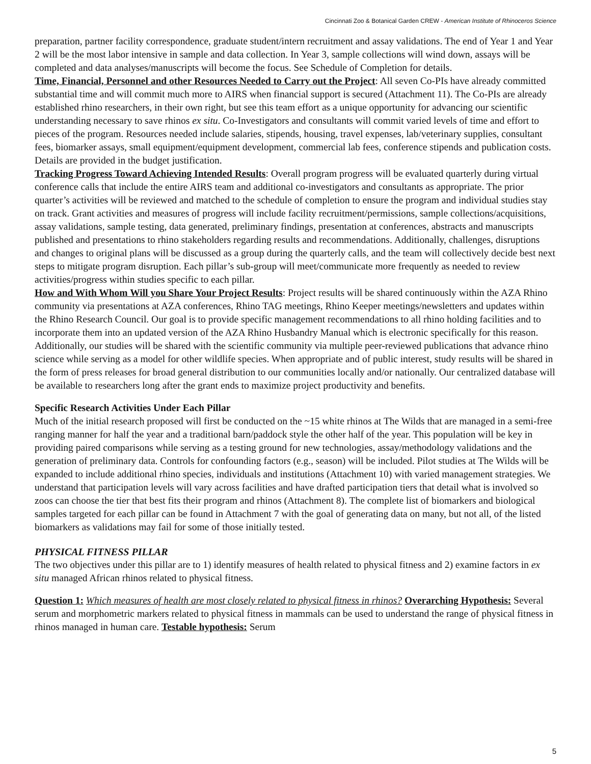Cincinnati Zoo & Botanical Garden CREW - American Institute of Rhinoceros Science
preparation, partner facility correspondence, graduate student/intern recruitment and assay validations. The end of Year 1 and Year 2 will be the most labor intensive in sample and data collection. In Year 3, sample collections will wind down, assays will be completed and data analyses/manuscripts will become the focus. See Schedule of Completion for details.
Time, Financial, Personnel and other Resources Needed to Carry out the Project: All seven Co-PIs have already committed substantial time and will commit much more to AIRS when financial support is secured (Attachment 11). The Co-PIs are already established rhino researchers, in their own right, but see this team effort as a unique opportunity for advancing our scientific understanding necessary to save rhinos ex situ. Co-Investigators and consultants will commit varied levels of time and effort to pieces of the program. Resources needed include salaries, stipends, housing, travel expenses, lab/veterinary supplies, consultant fees, biomarker assays, small equipment/equipment development, commercial lab fees, conference stipends and publication costs. Details are provided in the budget justification.
Tracking Progress Toward Achieving Intended Results: Overall program progress will be evaluated quarterly during virtual conference calls that include the entire AIRS team and additional co-investigators and consultants as appropriate. The prior quarter’s activities will be reviewed and matched to the schedule of completion to ensure the program and individual studies stay on track. Grant activities and measures of progress will include facility recruitment/permissions, sample collections/acquisitions, assay validations, sample testing, data generated, preliminary findings, presentation at conferences, abstracts and manuscripts published and presentations to rhino stakeholders regarding results and recommendations. Additionally, challenges, disruptions and changes to original plans will be discussed as a group during the quarterly calls, and the team will collectively decide best next steps to mitigate program disruption. Each pillar’s sub-group will meet/communicate more frequently as needed to review activities/progress within studies specific to each pillar.
How and With Whom Will you Share Your Project Results: Project results will be shared continuously within the AZA Rhino community via presentations at AZA conferences, Rhino TAG meetings, Rhino Keeper meetings/newsletters and updates within the Rhino Research Council. Our goal is to provide specific management recommendations to all rhino holding facilities and to incorporate them into an updated version of the AZA Rhino Husbandry Manual which is electronic specifically for this reason. Additionally, our studies will be shared with the scientific community via multiple peer-reviewed publications that advance rhino science while serving as a model for other wildlife species. When appropriate and of public interest, study results will be shared in the form of press releases for broad general distribution to our communities locally and/or nationally. Our centralized database will be available to researchers long after the grant ends to maximize project productivity and benefits.
Specific Research Activities Under Each Pillar
Much of the initial research proposed will first be conducted on the ~15 white rhinos at The Wilds that are managed in a semi-free ranging manner for half the year and a traditional barn/paddock style the other half of the year. This population will be key in providing paired comparisons while serving as a testing ground for new technologies, assay/methodology validations and the generation of preliminary data. Controls for confounding factors (e.g., season) will be included. Pilot studies at The Wilds will be expanded to include additional rhino species, individuals and institutions (Attachment 10) with varied management strategies. We understand that participation levels will vary across facilities and have drafted participation tiers that detail what is involved so zoos can choose the tier that best fits their program and rhinos (Attachment 8). The complete list of biomarkers and biological samples targeted for each pillar can be found in Attachment 7 with the goal of generating data on many, but not all, of the listed biomarkers as validations may fail for some of those initially tested.
PHYSICAL FITNESS PILLAR
The two objectives under this pillar are to 1) identify measures of health related to physical fitness and 2) examine factors in ex situ managed African rhinos related to physical fitness.
Question 1: Which measures of health are most closely related to physical fitness in rhinos? Overarching Hypothesis: Several serum and morphometric markers related to physical fitness in mammals can be used to understand the range of physical fitness in rhinos managed in human care. Testable hypothesis: Serum
5